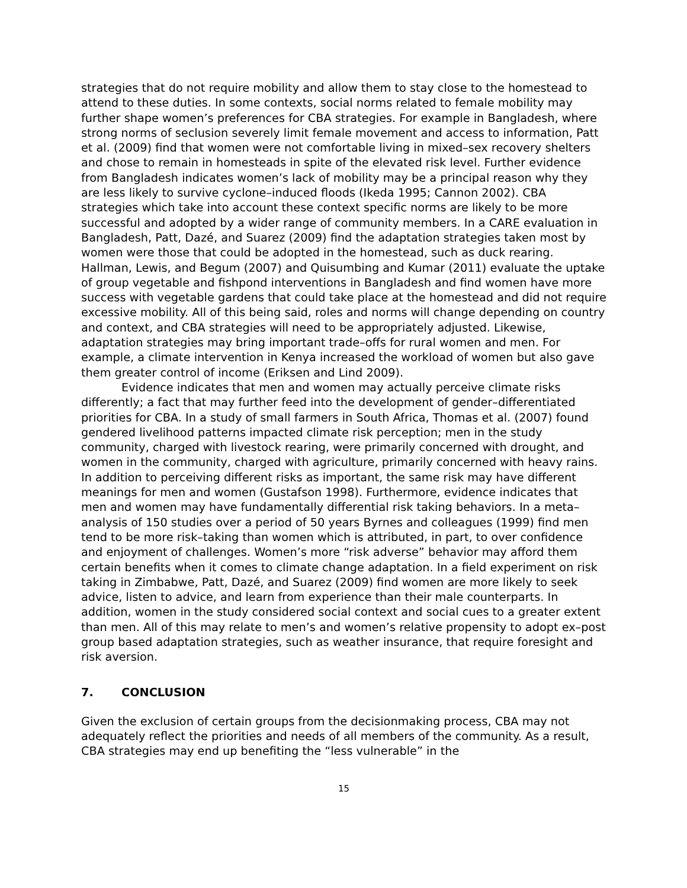strategies that do not require mobility and allow them to stay close to the homestead to attend to these duties. In some contexts, social norms related to female mobility may further shape women’s preferences for CBA strategies. For example in Bangladesh, where strong norms of seclusion severely limit female movement and access to information, Patt et al. (2009) find that women were not comfortable living in mixed–sex recovery shelters and chose to remain in homesteads in spite of the elevated risk level. Further evidence from Bangladesh indicates women’s lack of mobility may be a principal reason why they are less likely to survive cyclone–induced floods (Ikeda 1995; Cannon 2002). CBA strategies which take into account these context specific norms are likely to be more successful and adopted by a wider range of community members. In a CARE evaluation in Bangladesh, Patt, Dazé, and Suarez (2009) find the adaptation strategies taken most by women were those that could be adopted in the homestead, such as duck rearing. Hallman, Lewis, and Begum (2007) and Quisumbing and Kumar (2011) evaluate the uptake of group vegetable and fishpond interventions in Bangladesh and find women have more success with vegetable gardens that could take place at the homestead and did not require excessive mobility. All of this being said, roles and norms will change depending on country and context, and CBA strategies will need to be appropriately adjusted. Likewise, adaptation strategies may bring important trade–offs for rural women and men. For example, a climate intervention in Kenya increased the workload of women but also gave them greater control of income (Eriksen and Lind 2009).
Evidence indicates that men and women may actually perceive climate risks differently; a fact that may further feed into the development of gender–differentiated priorities for CBA. In a study of small farmers in South Africa, Thomas et al. (2007) found gendered livelihood patterns impacted climate risk perception; men in the study community, charged with livestock rearing, were primarily concerned with drought, and women in the community, charged with agriculture, primarily concerned with heavy rains. In addition to perceiving different risks as important, the same risk may have different meanings for men and women (Gustafson 1998). Furthermore, evidence indicates that men and women may have fundamentally differential risk taking behaviors. In a meta–analysis of 150 studies over a period of 50 years Byrnes and colleagues (1999) find men tend to be more risk–taking than women which is attributed, in part, to over confidence and enjoyment of challenges. Women’s more “risk adverse” behavior may afford them certain benefits when it comes to climate change adaptation. In a field experiment on risk taking in Zimbabwe, Patt, Dazé, and Suarez (2009) find women are more likely to seek advice, listen to advice, and learn from experience than their male counterparts. In addition, women in the study considered social context and social cues to a greater extent than men. All of this may relate to men’s and women’s relative propensity to adopt ex–post group based adaptation strategies, such as weather insurance, that require foresight and risk aversion.
7. CONCLUSION
Given the exclusion of certain groups from the decisionmaking process, CBA may not adequately reflect the priorities and needs of all members of the community. As a result, CBA strategies may end up benefiting the “less vulnerable” in the
15